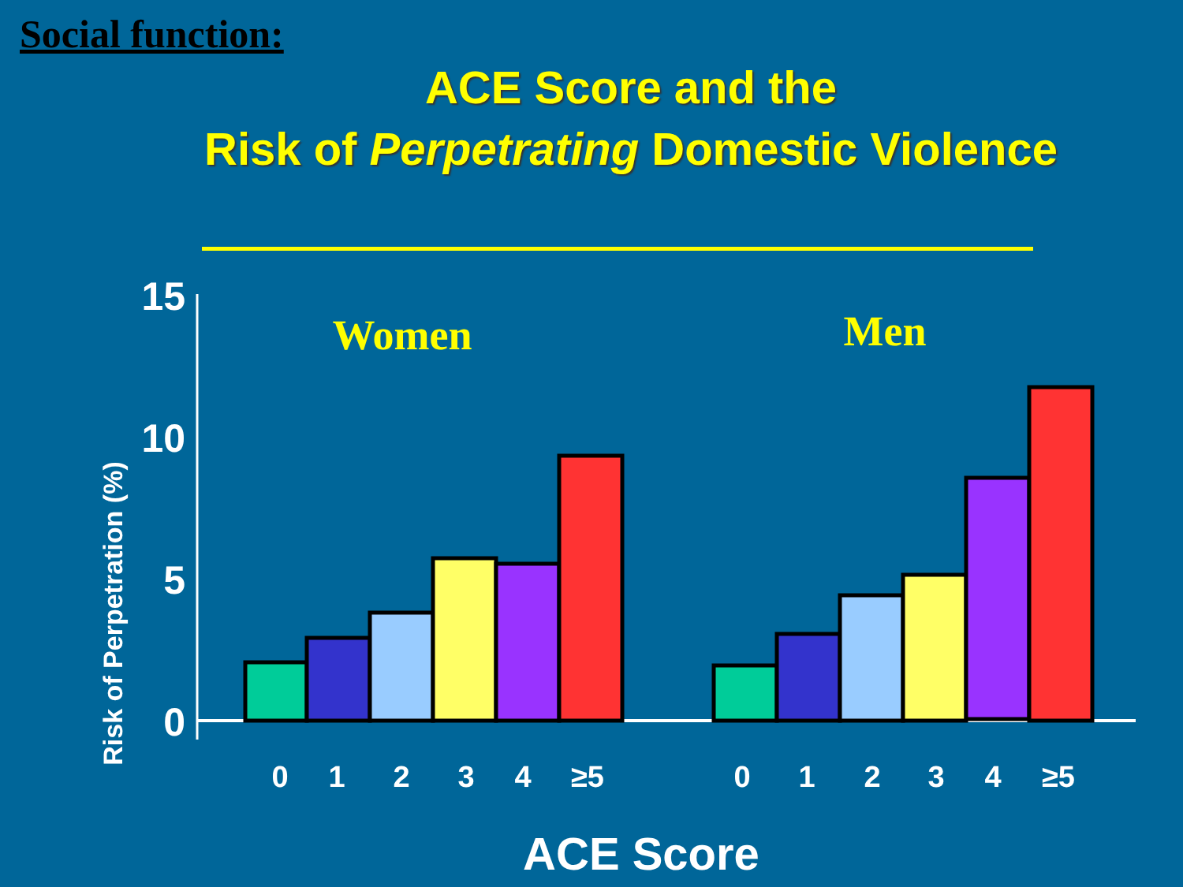Social function:
ACE Score and the
Risk of Perpetrating Domestic Violence
Risk of Perpetration (%)
15
10
5
0
Women
Men
0
1
2
3
4
≥5
0
1
2
3
4
≥5
ACE Score